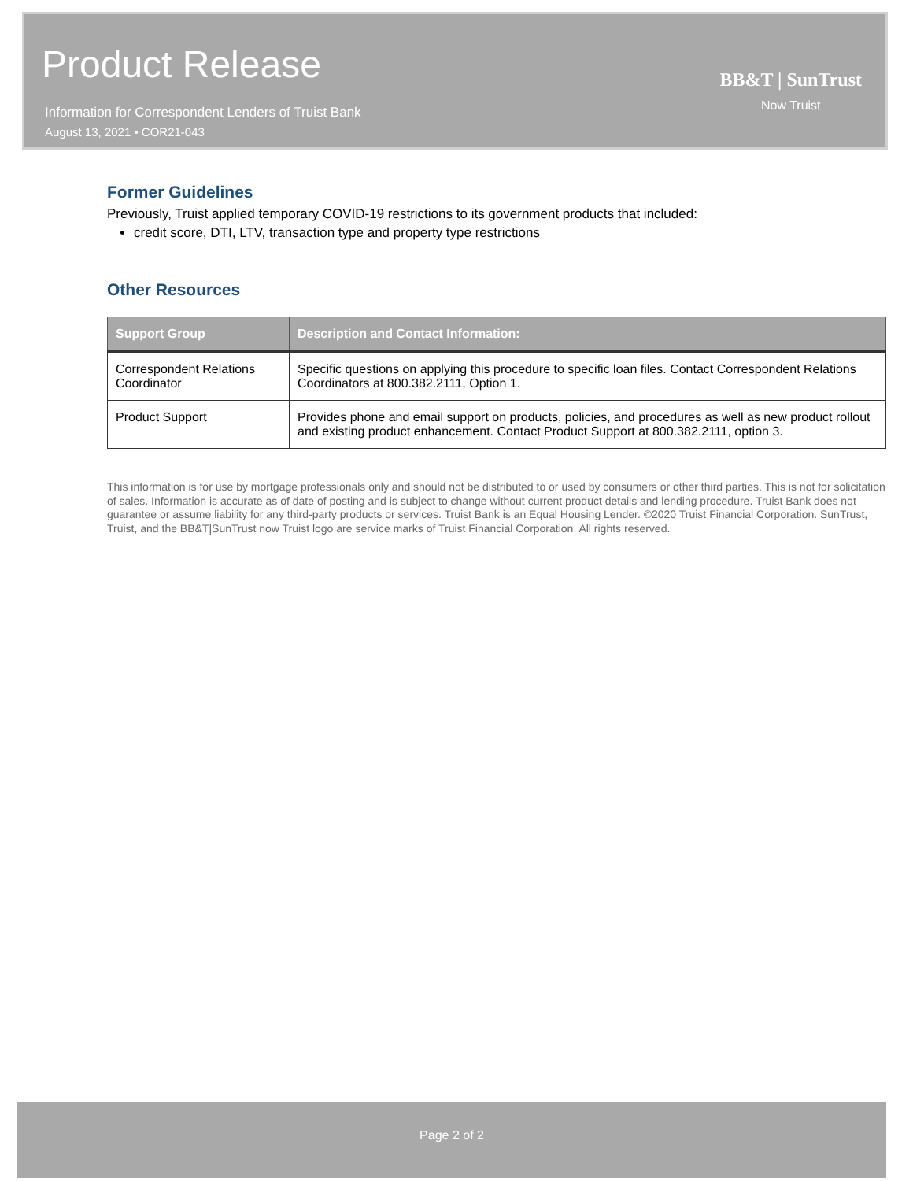Product Release
Information for Correspondent Lenders of Truist Bank
August 13, 2021 • COR21-043
BB&T | SunTrust
Now Truist
Former Guidelines
Previously, Truist applied temporary COVID-19 restrictions to its government products that included:
credit score, DTI, LTV, transaction type and property type restrictions
Other Resources
| Support Group | Description and Contact Information: |
| --- | --- |
| Correspondent Relations Coordinator | Specific questions on applying this procedure to specific loan files. Contact Correspondent Relations Coordinators at 800.382.2111, Option 1. |
| Product Support | Provides phone and email support on products, policies, and procedures as well as new product rollout and existing product enhancement. Contact Product Support at 800.382.2111, option 3. |
This information is for use by mortgage professionals only and should not be distributed to or used by consumers or other third parties. This is not for solicitation of sales. Information is accurate as of date of posting and is subject to change without current product details and lending procedure. Truist Bank does not guarantee or assume liability for any third-party products or services. Truist Bank is an Equal Housing Lender. ©2020 Truist Financial Corporation. SunTrust, Truist, and the BB&T|SunTrust now Truist logo are service marks of Truist Financial Corporation. All rights reserved.
Page 2 of 2